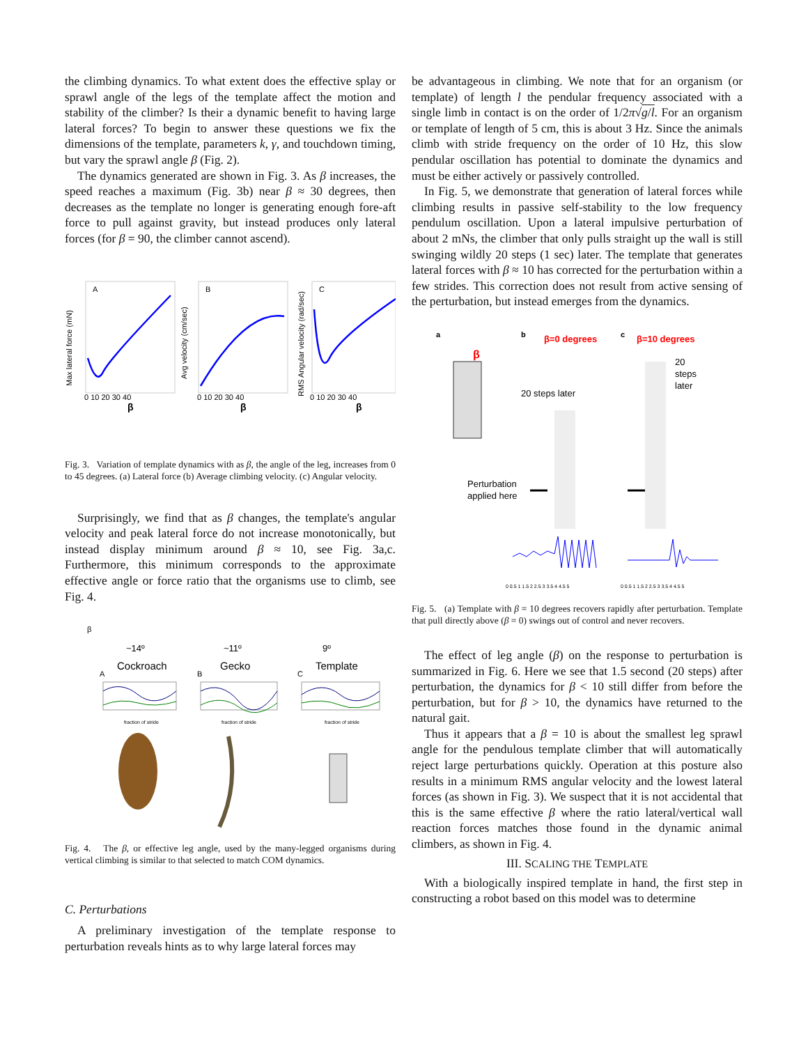the climbing dynamics. To what extent does the effective splay or sprawl angle of the legs of the template affect the motion and stability of the climber? Is their a dynamic benefit to having large lateral forces? To begin to answer these questions we fix the dimensions of the template, parameters k, γ, and touchdown timing, but vary the sprawl angle β (Fig. 2).
The dynamics generated are shown in Fig. 3. As β increases, the speed reaches a maximum (Fig. 3b) near β ≈ 30 degrees, then decreases as the template no longer is generating enough fore-aft force to pull against gravity, but instead produces only lateral forces (for β = 90, the climber cannot ascend).
A
Max lateral force (mN)
β
0 10 20 30 40
B
β
0 10 20 30 40
Avg velocity (cm/sec)
C
β
0 10 20 30 40
RMS Angular velocity (rad/sec)
Fig. 3. Variation of template dynamics with as β, the angle of the leg, increases from 0 to 45 degrees. (a) Lateral force (b) Average climbing velocity. (c) Angular velocity.
Surprisingly, we find that as β changes, the template's angular velocity and peak lateral force do not increase monotonically, but instead display minimum around β ≈ 10, see Fig. 3a,c. Furthermore, this minimum corresponds to the approximate effective angle or force ratio that the organisms use to climb, see Fig. 4.
β
~14º
Cockroach
~11º
Gecko
9º
Template
A
B
C
fraction of stride
fraction of stride
fraction of stride
Fig. 4. The β, or effective leg angle, used by the many-legged organisms during vertical climbing is similar to that selected to match COM dynamics.
C. Perturbations
A preliminary investigation of the template response to perturbation reveals hints as to why large lateral forces may
be advantageous in climbing. We note that for an organism (or template) of length l the pendular frequency associated with a single limb in contact is on the order of 1/2π√g/l. For an organism or template of length of 5 cm, this is about 3 Hz. Since the animals climb with stride frequency on the order of 10 Hz, this slow pendular oscillation has potential to dominate the dynamics and must be either actively or passively controlled.
In Fig. 5, we demonstrate that generation of lateral forces while climbing results in passive self-stability to the low frequency pendulum oscillation. Upon a lateral impulsive perturbation of about 2 mNs, the climber that only pulls straight up the wall is still swinging wildly 20 steps (1 sec) later. The template that generates lateral forces with β ≈ 10 has corrected for the perturbation within a few strides. This correction does not result from active sensing of the perturbation, but instead emerges from the dynamics.
a
b
β=0 degrees
c
β=10 degrees
β
20 steps later
20
steps
later
Perturbation
applied here
0 0.5 1 1.5 2 2.5 3 3.5 4 4.5 5
0 0.5 1 1.5 2 2.5 3 3.5 4 4.5 5
Fig. 5. (a) Template with β = 10 degrees recovers rapidly after perturbation. Template that pull directly above (β = 0) swings out of control and never recovers.
The effect of leg angle (β) on the response to perturbation is summarized in Fig. 6. Here we see that 1.5 second (20 steps) after perturbation, the dynamics for β < 10 still differ from before the perturbation, but for β > 10, the dynamics have returned to the natural gait.
Thus it appears that a β = 10 is about the smallest leg sprawl angle for the pendulous template climber that will automatically reject large perturbations quickly. Operation at this posture also results in a minimum RMS angular velocity and the lowest lateral forces (as shown in Fig. 3). We suspect that it is not accidental that this is the same effective β where the ratio lateral/vertical wall reaction forces matches those found in the dynamic animal climbers, as shown in Fig. 4.
III. SCALING THE TEMPLATE
With a biologically inspired template in hand, the first step in constructing a robot based on this model was to determine